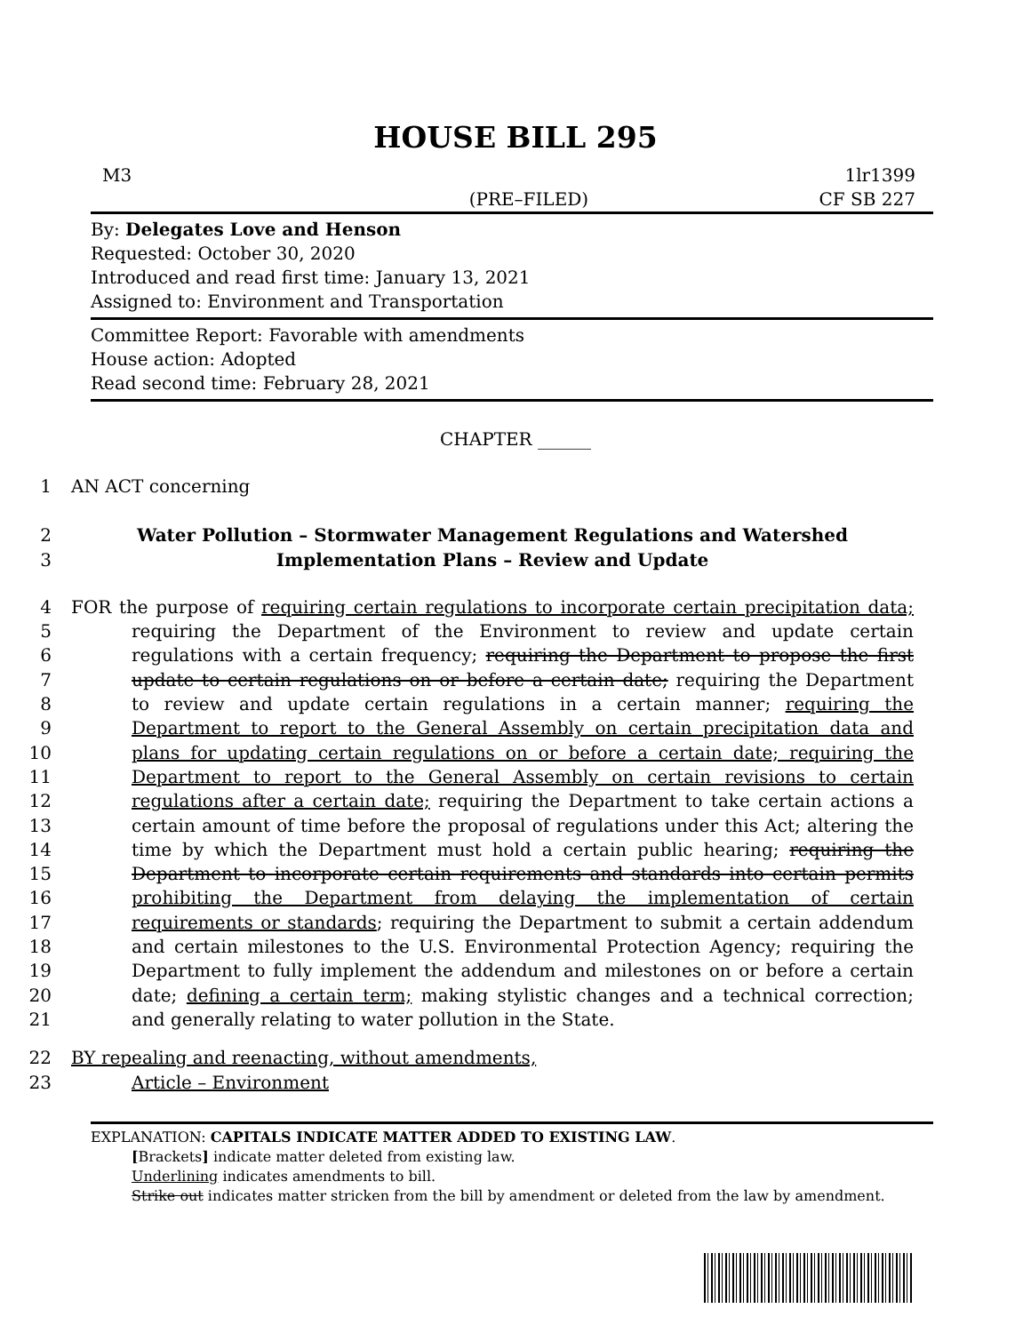HOUSE BILL 295
M3 (PRE–FILED) 1lr1399
CF SB 227
By: Delegates Love and Henson
Requested: October 30, 2020
Introduced and read first time: January 13, 2021
Assigned to: Environment and Transportation
Committee Report: Favorable with amendments
House action: Adopted
Read second time: February 28, 2021
CHAPTER ______
1 AN ACT concerning
2 Water Pollution – Stormwater Management Regulations and Watershed
3 Implementation Plans – Review and Update
4 FOR the purpose of requiring certain regulations to incorporate certain precipitation data;
5 requiring the Department of the Environment to review and update certain
6 regulations with a certain frequency; requiring the Department to propose the first
7 update to certain regulations on or before a certain date; requiring the Department
8 to review and update certain regulations in a certain manner; requiring the
9 Department to report to the General Assembly on certain precipitation data and
10 plans for updating certain regulations on or before a certain date; requiring the
11 Department to report to the General Assembly on certain revisions to certain
12 regulations after a certain date; requiring the Department to take certain actions a
13 certain amount of time before the proposal of regulations under this Act; altering the
14 time by which the Department must hold a certain public hearing; requiring the
15 Department to incorporate certain requirements and standards into certain permits
16 prohibiting the Department from delaying the implementation of certain
17 requirements or standards; requiring the Department to submit a certain addendum
18 and certain milestones to the U.S. Environmental Protection Agency; requiring the
19 Department to fully implement the addendum and milestones on or before a certain
20 date; defining a certain term; making stylistic changes and a technical correction;
21 and generally relating to water pollution in the State.
22 BY repealing and reenacting, without amendments,
23 Article – Environment
EXPLANATION: CAPITALS INDICATE MATTER ADDED TO EXISTING LAW.
[Brackets] indicate matter deleted from existing law.
Underlining indicates amendments to bill.
Strike out indicates matter stricken from the bill by amendment or deleted from the law by amendment.